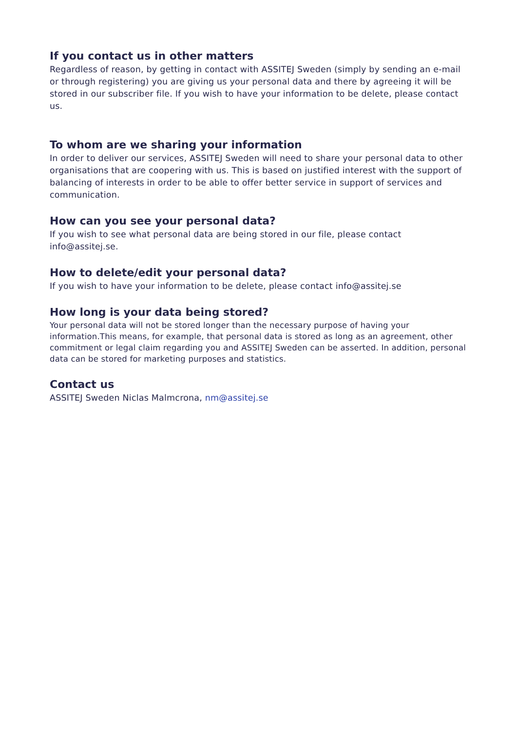If you contact us in other matters
Regardless of reason, by getting in contact with ASSITEJ Sweden (simply by sending an e-mail or through registering) you are giving us your personal data and there by agreeing it will be stored in our subscriber file. If you wish to have your information to be delete, please contact us.
To whom are we sharing your information
In order to deliver our services, ASSITEJ Sweden will need to share your personal data to other organisations that are coopering with us. This is based on justified interest with the support of balancing of interests in order to be able to offer better service in support of services and communication.
How can you see your personal data?
If you wish to see what personal data are being stored in our file, please contact info@assitej.se.
How to delete/edit your personal data?
If you wish to have your information to be delete, please contact info@assitej.se
How long is your data being stored?
Your personal data will not be stored longer than the necessary purpose of having your information.This means, for example, that personal data is stored as long as an agreement, other commitment or legal claim regarding you and ASSITEJ Sweden can be asserted. In addition, personal data can be stored for marketing purposes and statistics.
Contact us
ASSITEJ Sweden Niclas Malmcrona, nm@assitej.se